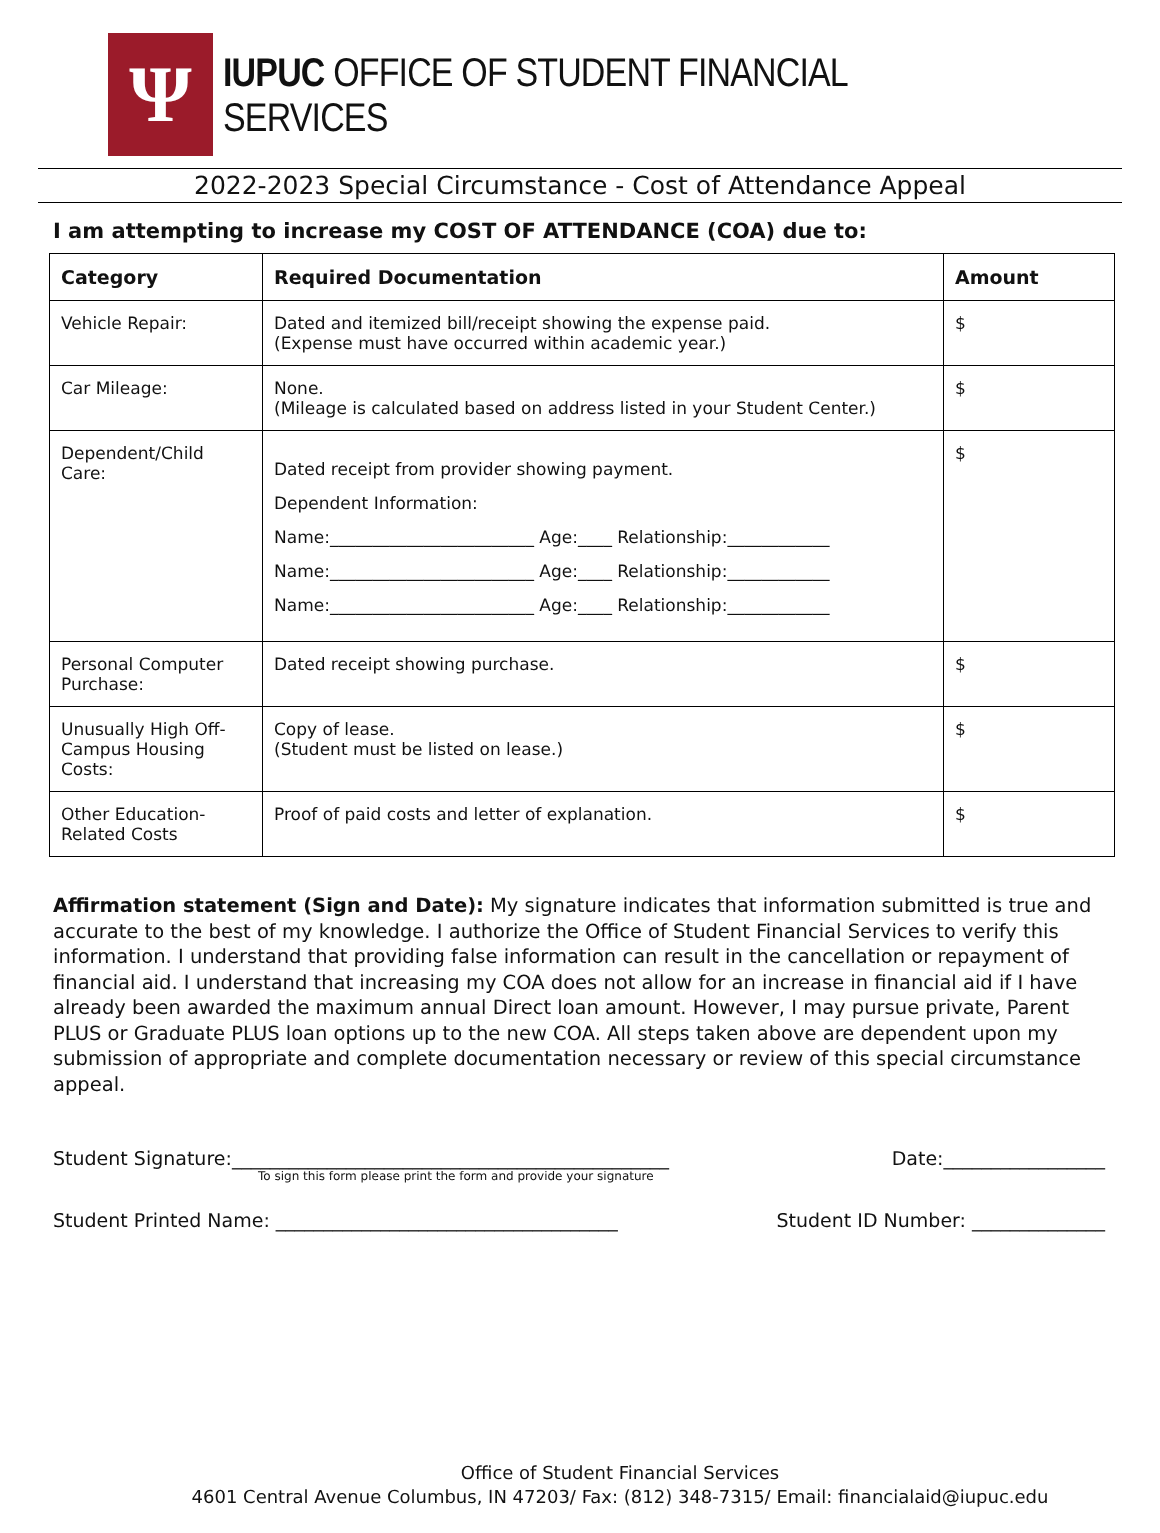Ψ
IUPUC OFFICE OF STUDENT FINANCIAL SERVICES
2022-2023 Special Circumstance - Cost of Attendance Appeal
I am attempting to increase my COST OF ATTENDANCE (COA) due to:
| Category | Required Documentation | Amount |
| --- | --- | --- |
| Vehicle Repair: | Dated and itemized bill/receipt showing the expense paid. (Expense must have occurred within academic year.) | $ |
| Car Mileage: | None. (Mileage is calculated based on address listed in your Student Center.) | $ |
| Dependent/Child Care: | Dated receipt from provider showing payment. Dependent Information: Name:________________________ Age:____ Relationship:____________ Name:________________________ Age:____ Relationship:____________ Name:________________________ Age:____ Relationship:____________ | $ |
| Personal Computer Purchase: | Dated receipt showing purchase. | $ |
| Unusually High Off-Campus Housing Costs: | Copy of lease. (Student must be listed on lease.) | $ |
| Other Education-Related Costs | Proof of paid costs and letter of explanation. | $ |
Affirmation statement (Sign and Date): My signature indicates that information submitted is true and accurate to the best of my knowledge. I authorize the Office of Student Financial Services to verify this information. I understand that providing false information can result in the cancellation or repayment of financial aid. I understand that increasing my COA does not allow for an increase in financial aid if I have already been awarded the maximum annual Direct loan amount. However, I may pursue private, Parent PLUS or Graduate PLUS loan options up to the new COA. All steps taken above are dependent upon my submission of appropriate and complete documentation necessary or review of this special circumstance appeal.
Student Signature:______________________________________________ Date:_________________
To sign this form please print the form and provide your signature
Student Printed Name: ____________________________________ Student ID Number: ______________
Office of Student Financial Services
4601 Central Avenue Columbus, IN 47203/ Fax: (812) 348-7315/ Email: financialaid@iupuc.edu